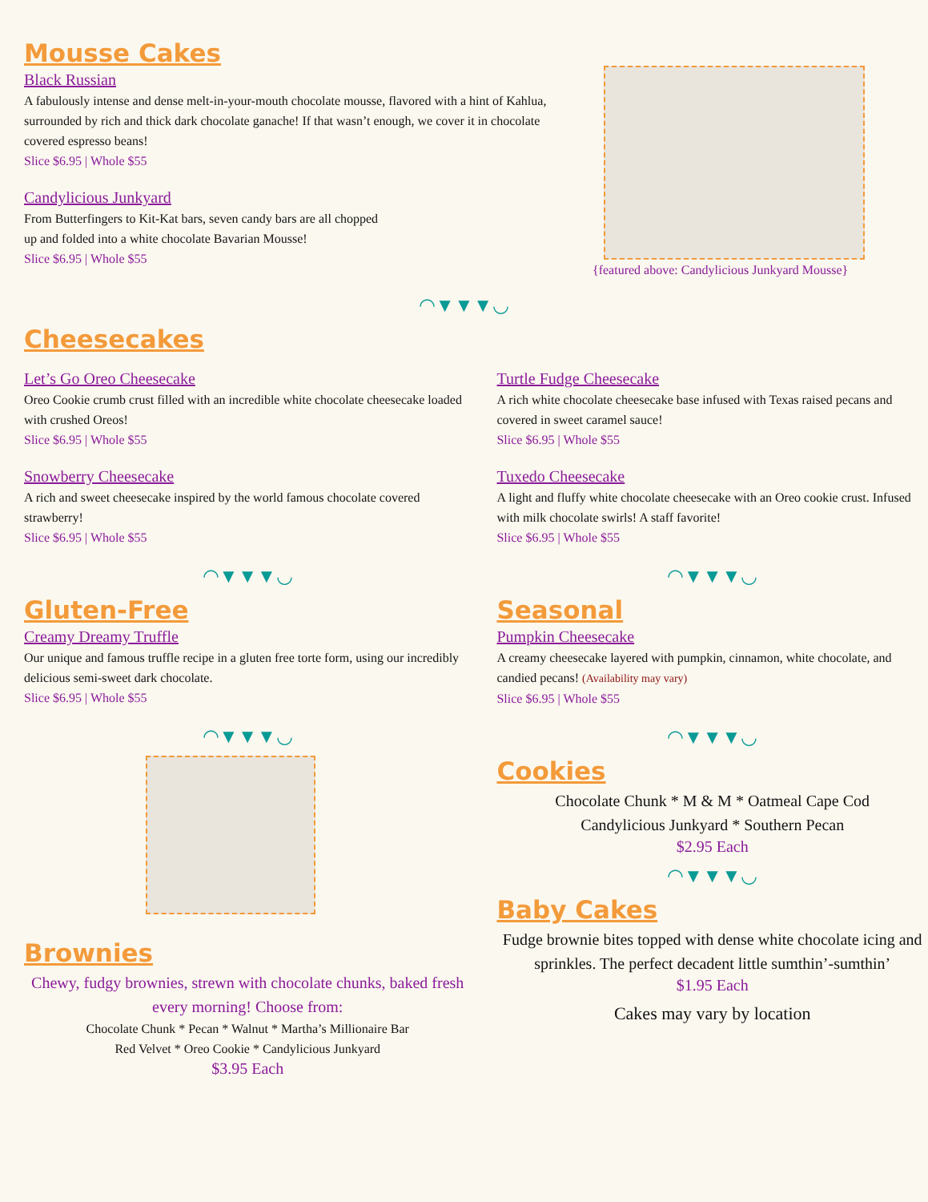Mousse Cakes
Black Russian
A fabulously intense and dense melt-in-your-mouth chocolate mousse, flavored with a hint of Kahlua, surrounded by rich and thick dark chocolate ganache! If that wasn’t enough, we cover it in chocolate covered espresso beans!
Slice $6.95 | Whole $55
Candylicious Junkyard
From Butterfingers to Kit-Kat bars, seven candy bars are all chopped
up and folded into a white chocolate Bavarian Mousse!
Slice $6.95 | Whole $55
{featured above: Candylicious Junkyard Mousse}
◠▼▼▼◡
Cheesecakes
Let’s Go Oreo Cheesecake
Oreo Cookie crumb crust filled with an incredible white chocolate cheesecake loaded with crushed Oreos!
Slice $6.95 | Whole $55
Snowberry Cheesecake
A rich and sweet cheesecake inspired by the world famous chocolate covered strawberry!
Slice $6.95 | Whole $55
◠▼▼▼◡
Gluten-Free
Creamy Dreamy Truffle
Our unique and famous truffle recipe in a gluten free torte form, using our incredibly delicious semi-sweet dark chocolate.
Slice $6.95 | Whole $55
◠▼▼▼◡
Brownies
Chewy, fudgy brownies, strewn with chocolate chunks, baked fresh every morning! Choose from:
Chocolate Chunk * Pecan * Walnut * Martha’s Millionaire Bar
Red Velvet * Oreo Cookie * Candylicious Junkyard
$3.95 Each
Turtle Fudge Cheesecake
A rich white chocolate cheesecake base infused with Texas raised pecans and covered in sweet caramel sauce!
Slice $6.95 | Whole $55
Tuxedo Cheesecake
A light and fluffy white chocolate cheesecake with an Oreo cookie crust. Infused with milk chocolate swirls! A staff favorite!
Slice $6.95 | Whole $55
◠▼▼▼◡
Seasonal
Pumpkin Cheesecake
A creamy cheesecake layered with pumpkin, cinnamon, white chocolate, and candied pecans! (Availability may vary)
Slice $6.95 | Whole $55
◠▼▼▼◡
Cookies
Chocolate Chunk * M & M * Oatmeal Cape Cod
Candylicious Junkyard * Southern Pecan
$2.95 Each
◠▼▼▼◡
Baby Cakes
Fudge brownie bites topped with dense white chocolate icing and sprinkles. The perfect decadent little sumthin’-sumthin’
$1.95 Each
Cakes may vary by location